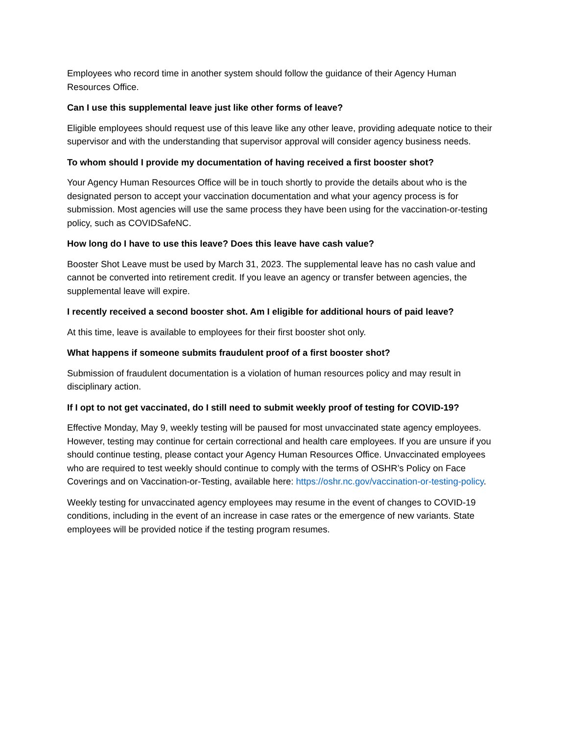Employees who record time in another system should follow the guidance of their Agency Human Resources Office.
Can I use this supplemental leave just like other forms of leave?
Eligible employees should request use of this leave like any other leave, providing adequate notice to their supervisor and with the understanding that supervisor approval will consider agency business needs.
To whom should I provide my documentation of having received a first booster shot?
Your Agency Human Resources Office will be in touch shortly to provide the details about who is the designated person to accept your vaccination documentation and what your agency process is for submission. Most agencies will use the same process they have been using for the vaccination-or-testing policy, such as COVIDSafeNC.
How long do I have to use this leave? Does this leave have cash value?
Booster Shot Leave must be used by March 31, 2023. The supplemental leave has no cash value and cannot be converted into retirement credit. If you leave an agency or transfer between agencies, the supplemental leave will expire.
I recently received a second booster shot. Am I eligible for additional hours of paid leave?
At this time, leave is available to employees for their first booster shot only.
What happens if someone submits fraudulent proof of a first booster shot?
Submission of fraudulent documentation is a violation of human resources policy and may result in disciplinary action.
If I opt to not get vaccinated, do I still need to submit weekly proof of testing for COVID-19?
Effective Monday, May 9, weekly testing will be paused for most unvaccinated state agency employees. However, testing may continue for certain correctional and health care employees. If you are unsure if you should continue testing, please contact your Agency Human Resources Office. Unvaccinated employees who are required to test weekly should continue to comply with the terms of OSHR’s Policy on Face Coverings and on Vaccination-or-Testing, available here: https://oshr.nc.gov/vaccination-or-testing-policy.
Weekly testing for unvaccinated agency employees may resume in the event of changes to COVID-19 conditions, including in the event of an increase in case rates or the emergence of new variants. State employees will be provided notice if the testing program resumes.